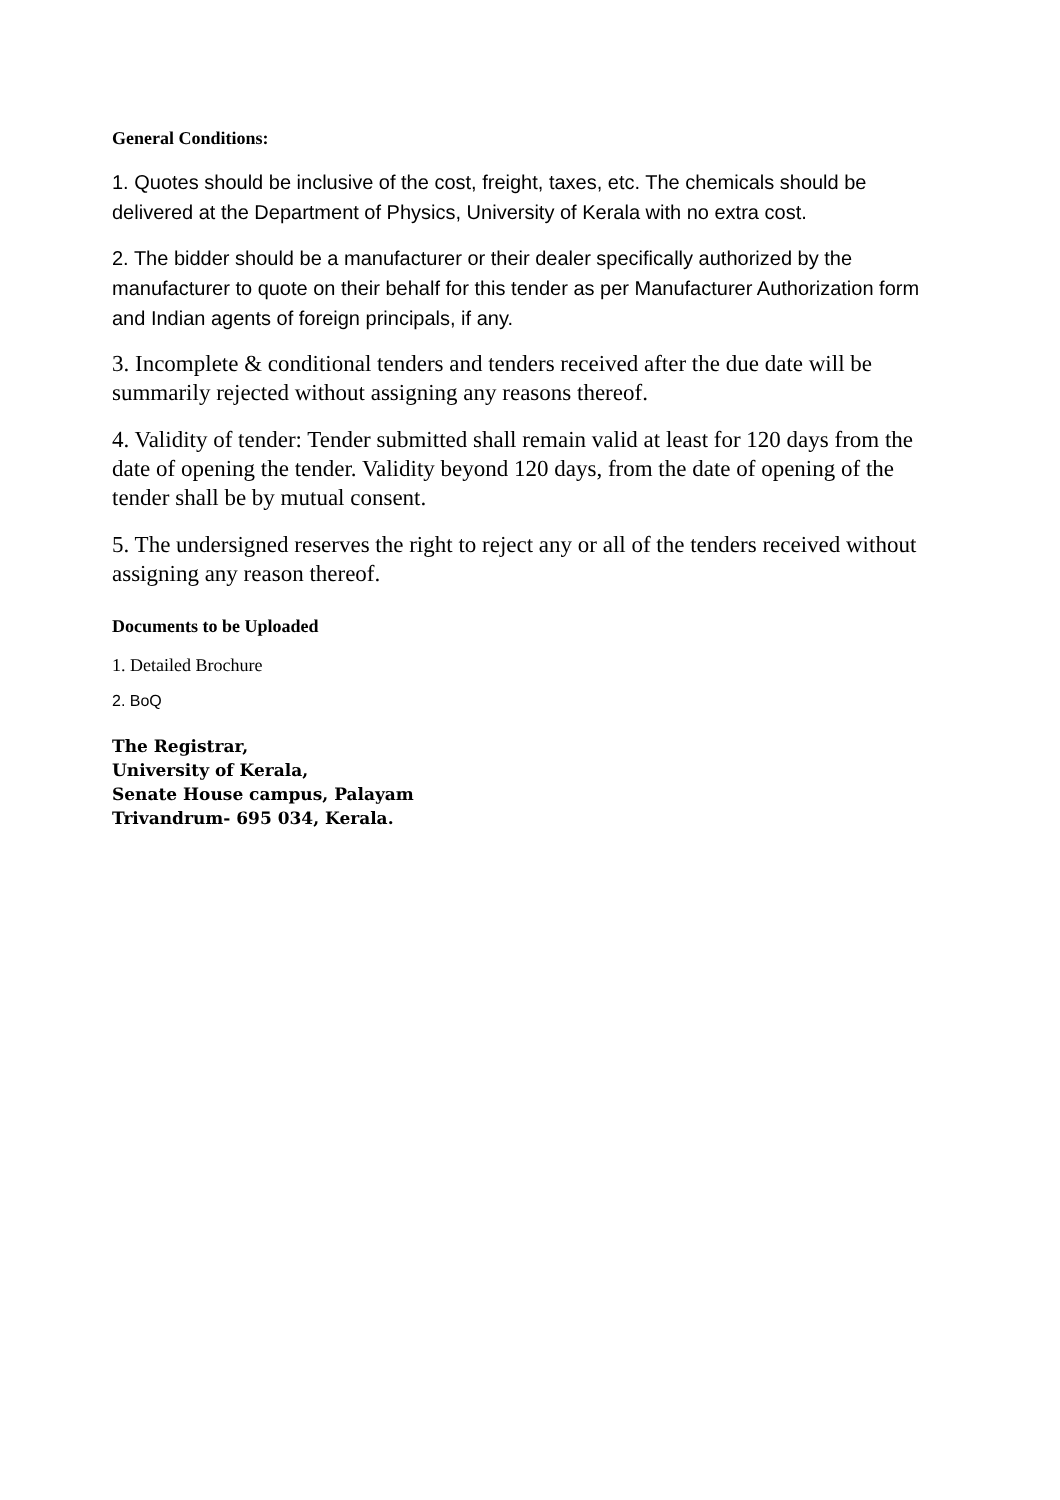General Conditions:
1. Quotes should be inclusive of the cost, freight, taxes, etc. The chemicals should be delivered at the Department of Physics, University of Kerala with no extra cost.
2. The bidder should be a manufacturer or their dealer specifically authorized by the manufacturer to quote on their behalf for this tender as per Manufacturer Authorization form and Indian agents of foreign principals, if any.
3. Incomplete & conditional tenders and tenders received after the due date will be summarily rejected without assigning any reasons thereof.
4. Validity of tender: Tender submitted shall remain valid at least for 120 days from the date of opening the tender. Validity beyond 120 days, from the date of opening of the tender shall be by mutual consent.
5. The undersigned reserves the right to reject any or all of the tenders received without assigning any reason thereof.
Documents to be Uploaded
1. Detailed Brochure
2. BoQ
The Registrar,
University of Kerala,
Senate House campus, Palayam
Trivandrum- 695 034, Kerala.